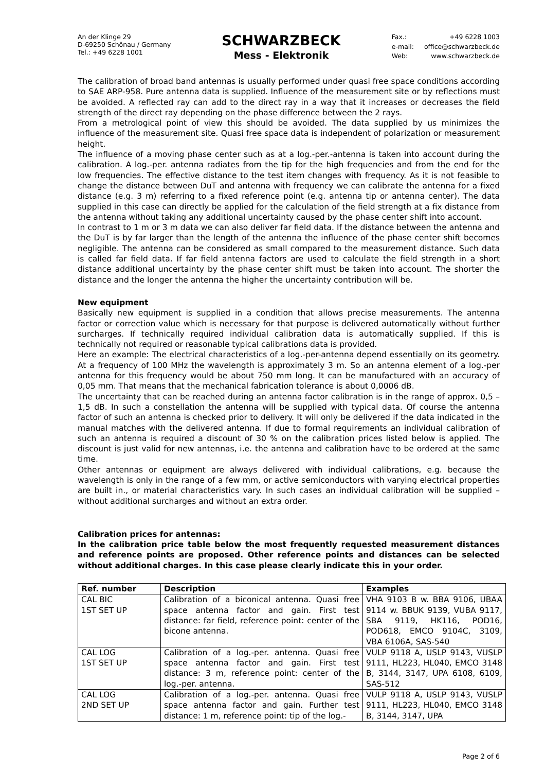An der Klinge 29
D-69250 Schönau / Germany
Tel.: +49 6228 1001
SCHWARZBECK
Mess - Elektronik
Fax.: +49 6228 1003 e-mail: office@schwarzbeck.de Web: www.schwarzbeck.de
The calibration of broad band antennas is usually performed under quasi free space conditions according to SAE ARP-958. Pure antenna data is supplied. Influence of the measurement site or by reflections must be avoided. A reflected ray can add to the direct ray in a way that it increases or decreases the field strength of the direct ray depending on the phase difference between the 2 rays.
From a metrological point of view this should be avoided. The data supplied by us minimizes the influence of the measurement site. Quasi free space data is independent of polarization or measurement height.
The influence of a moving phase center such as at a log.-per.-antenna is taken into account during the calibration. A log.-per. antenna radiates from the tip for the high frequencies and from the end for the low frequencies. The effective distance to the test item changes with frequency. As it is not feasible to change the distance between DuT and antenna with frequency we can calibrate the antenna for a fixed distance (e.g. 3 m) referring to a fixed reference point (e.g. antenna tip or antenna center). The data supplied in this case can directly be applied for the calculation of the field strength at a fix distance from the antenna without taking any additional uncertainty caused by the phase center shift into account.
In contrast to 1 m or 3 m data we can also deliver far field data. If the distance between the antenna and the DuT is by far larger than the length of the antenna the influence of the phase center shift becomes negligible. The antenna can be considered as small compared to the measurement distance. Such data is called far field data. If far field antenna factors are used to calculate the field strength in a short distance additional uncertainty by the phase center shift must be taken into account. The shorter the distance and the longer the antenna the higher the uncertainty contribution will be.
New equipment
Basically new equipment is supplied in a condition that allows precise measurements. The antenna factor or correction value which is necessary for that purpose is delivered automatically without further surcharges. If technically required individual calibration data is automatically supplied. If this is technically not required or reasonable typical calibrations data is provided.
Here an example: The electrical characteristics of a log.-per-antenna depend essentially on its geometry. At a frequency of 100 MHz the wavelength is approximately 3 m. So an antenna element of a log.-per antenna for this frequency would be about 750 mm long. It can be manufactured with an accuracy of 0,05 mm. That means that the mechanical fabrication tolerance is about 0,0006 dB.
The uncertainty that can be reached during an antenna factor calibration is in the range of approx. 0,5 – 1,5 dB. In such a constellation the antenna will be supplied with typical data. Of course the antenna factor of such an antenna is checked prior to delivery. It will only be delivered if the data indicated in the manual matches with the delivered antenna. If due to formal requirements an individual calibration of such an antenna is required a discount of 30 % on the calibration prices listed below is applied. The discount is just valid for new antennas, i.e. the antenna and calibration have to be ordered at the same time.
Other antennas or equipment are always delivered with individual calibrations, e.g. because the wavelength is only in the range of a few mm, or active semiconductors with varying electrical properties are built in., or material characteristics vary. In such cases an individual calibration will be supplied – without additional surcharges and without an extra order.
Calibration prices for antennas:
In the calibration price table below the most frequently requested measurement distances and reference points are proposed. Other reference points and distances can be selected without additional charges. In this case please clearly indicate this in your order.
| Ref. number | Description | Examples |
| --- | --- | --- |
| CAL BIC 1ST SET UP | Calibration of a biconical antenna. Quasi free space antenna factor and gain. First test distance: far field, reference point: center of the bicone antenna. | VHA 9103 B w. BBA 9106, UBAA 9114 w. BBUK 9139, VUBA 9117, SBA 9119, HK116, POD16, POD618, EMCO 9104C, 3109, VBA 6106A, SAS-540 |
| CAL LOG 1ST SET UP | Calibration of a log.-per. antenna. Quasi free space antenna factor and gain. First test distance: 3 m, reference point: center of the log.-per. antenna. | VULP 9118 A, USLP 9143, VUSLP 9111, HL223, HL040, EMCO 3148 B, 3144, 3147, UPA 6108, 6109, SAS-512 |
| CAL LOG 2ND SET UP | Calibration of a log.-per. antenna. Quasi free space antenna factor and gain. Further test distance: 1 m, reference point: tip of the log.- | VULP 9118 A, USLP 9143, VUSLP 9111, HL223, HL040, EMCO 3148 B, 3144, 3147, UPA |
Page 2 of 6